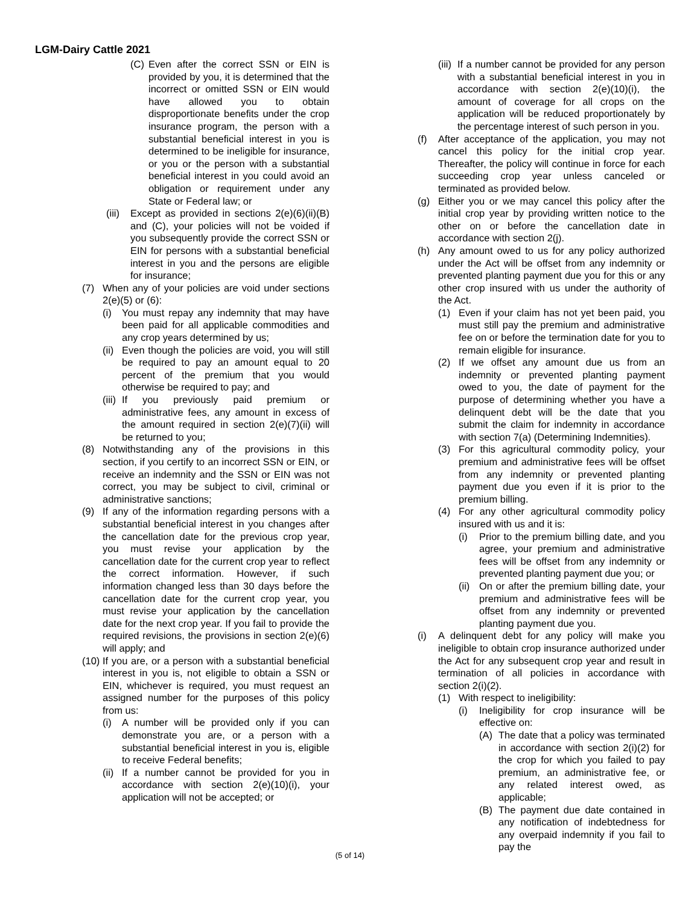LGM-Dairy Cattle 2021
(C) Even after the correct SSN or EIN is provided by you, it is determined that the incorrect or omitted SSN or EIN would have allowed you to obtain disproportionate benefits under the crop insurance program, the person with a substantial beneficial interest in you is determined to be ineligible for insurance, or you or the person with a substantial beneficial interest in you could avoid an obligation or requirement under any State or Federal law; or
(iii)
Except as provided in sections 2(e)(6)(ii)(B) and (C), your policies will not be voided if you subsequently provide the correct SSN or EIN for persons with a substantial beneficial interest in you and the persons are eligible for insurance;
(7) When any of your policies are void under sections 2(e)(5) or (6):
(i) You must repay any indemnity that may have been paid for all applicable commodities and any crop years determined by us;
(ii)
Even though the policies are void, you will still be required to pay an amount equal to 20 percent of the premium that you would otherwise be required to pay; and
(iii)
If you previously paid premium or administrative fees, any amount in excess of the amount required in section 2(e)(7)(ii) will be returned to you;
(8) Notwithstanding any of the provisions in this section, if you certify to an incorrect SSN or EIN, or receive an indemnity and the SSN or EIN was not correct, you may be subject to civil, criminal or administrative sanctions;
(9) If any of the information regarding persons with a substantial beneficial interest in you changes after the cancellation date for the previous crop year, you must revise your application by the cancellation date for the current crop year to reflect the correct information. However, if such information changed less than 30 days before the cancellation date for the current crop year, you must revise your application by the cancellation date for the next crop year. If you fail to provide the required revisions, the provisions in section 2(e)(6) will apply; and
(10)
If you are, or a person with a substantial beneficial interest in you is, not eligible to obtain a SSN or EIN, whichever is required, you must request an assigned number for the purposes of this policy from us:
(i) A number will be provided only if you can demonstrate you are, or a person with a substantial beneficial interest in you is, eligible to receive Federal benefits;
(ii)
If a number cannot be provided for you in accordance with section 2(e)(10)(i), your application will not be accepted; or
(iii)
If a number cannot be provided for any person with a substantial beneficial interest in you in accordance with section 2(e)(10)(i), the amount of coverage for all crops on the application will be reduced proportionately by the percentage interest of such person in you.
(f) After acceptance of the application, you may not cancel this policy for the initial crop year. Thereafter, the policy will continue in force for each succeeding crop year unless canceled or terminated as provided below.
(g) Either you or we may cancel this policy after the initial crop year by providing written notice to the other on or before the cancellation date in accordance with section 2(j).
(h) Any amount owed to us for any policy authorized under the Act will be offset from any indemnity or prevented planting payment due you for this or any other crop insured with us under the authority of the Act.
(1) Even if your claim has not yet been paid, you must still pay the premium and administrative fee on or before the termination date for you to remain eligible for insurance.
(2) If we offset any amount due us from an indemnity or prevented planting payment owed to you, the date of payment for the purpose of determining whether you have a delinquent debt will be the date that you submit the claim for indemnity in accordance with section 7(a) (Determining Indemnities).
(3) For this agricultural commodity policy, your premium and administrative fees will be offset from any indemnity or prevented planting payment due you even if it is prior to the premium billing.
(4) For any other agricultural commodity policy insured with us and it is:
(i) Prior to the premium billing date, and you agree, your premium and administrative fees will be offset from any indemnity or prevented planting payment due you; or
(ii)
On or after the premium billing date, your premium and administrative fees will be offset from any indemnity or prevented planting payment due you.
(i) A delinquent debt for any policy will make you ineligible to obtain crop insurance authorized under the Act for any subsequent crop year and result in termination of all policies in accordance with section 2(i)(2).
(1) With respect to ineligibility:
(i) Ineligibility for crop insurance will be effective on:
(A) The date that a policy was terminated in accordance with section 2(i)(2) for the crop for which you failed to pay premium, an administrative fee, or any related interest owed, as applicable;
(B) The payment due date contained in any notification of indebtedness for any overpaid indemnity if you fail to pay the
(5 of 14)